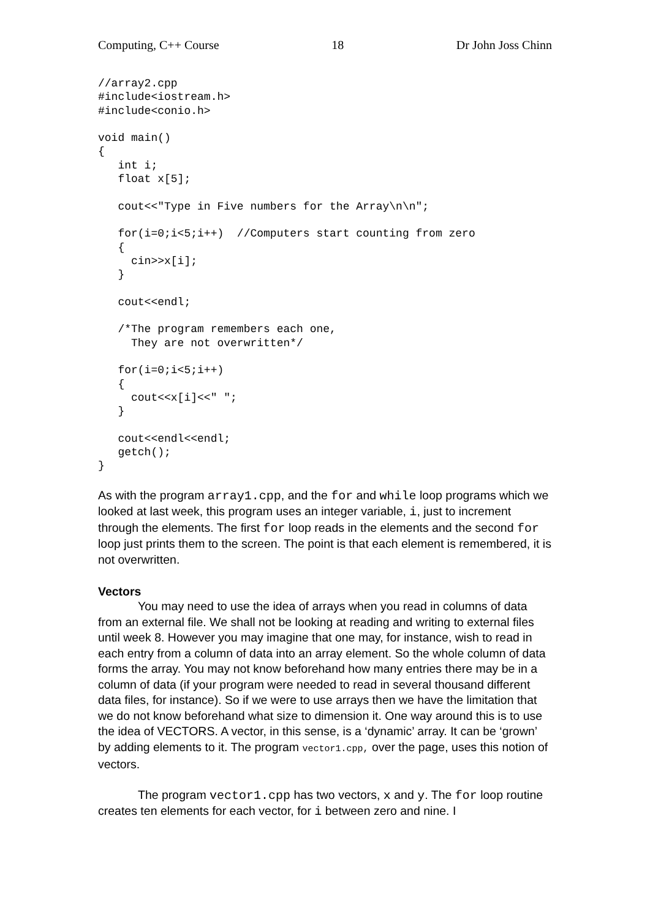Computing, C++ Course 18 Dr John Joss Chinn
//array2.cpp
#include<iostream.h>
#include<conio.h>

void main()
{
   int i;
   float x[5];

   cout<<"Type in Five numbers for the Array\n\n";

   for(i=0;i<5;i++)  //Computers start counting from zero
   {
     cin>>x[i];
   }

   cout<<endl;

   /*The program remembers each one,
     They are not overwritten*/

   for(i=0;i<5;i++)
   {
     cout<<x[i]<<" ";
   }

   cout<<endl<<endl;
   getch();
}
As with the program array1.cpp, and the for and while loop programs which we looked at last week, this program uses an integer variable, i, just to increment through the elements. The first for loop reads in the elements and the second for loop just prints them to the screen. The point is that each element is remembered, it is not overwritten.
Vectors
You may need to use the idea of arrays when you read in columns of data from an external file. We shall not be looking at reading and writing to external files until week 8. However you may imagine that one may, for instance, wish to read in each entry from a column of data into an array element. So the whole column of data forms the array. You may not know beforehand how many entries there may be in a column of data (if your program were needed to read in several thousand different data files, for instance). So if we were to use arrays then we have the limitation that we do not know beforehand what size to dimension it. One way around this is to use the idea of VECTORS. A vector, in this sense, is a ‘dynamic’ array. It can be ‘grown’ by adding elements to it. The program vector1.cpp, over the page, uses this notion of vectors.
The program vector1.cpp has two vectors, x and y. The for loop routine creates ten elements for each vector, for i between zero and nine. I